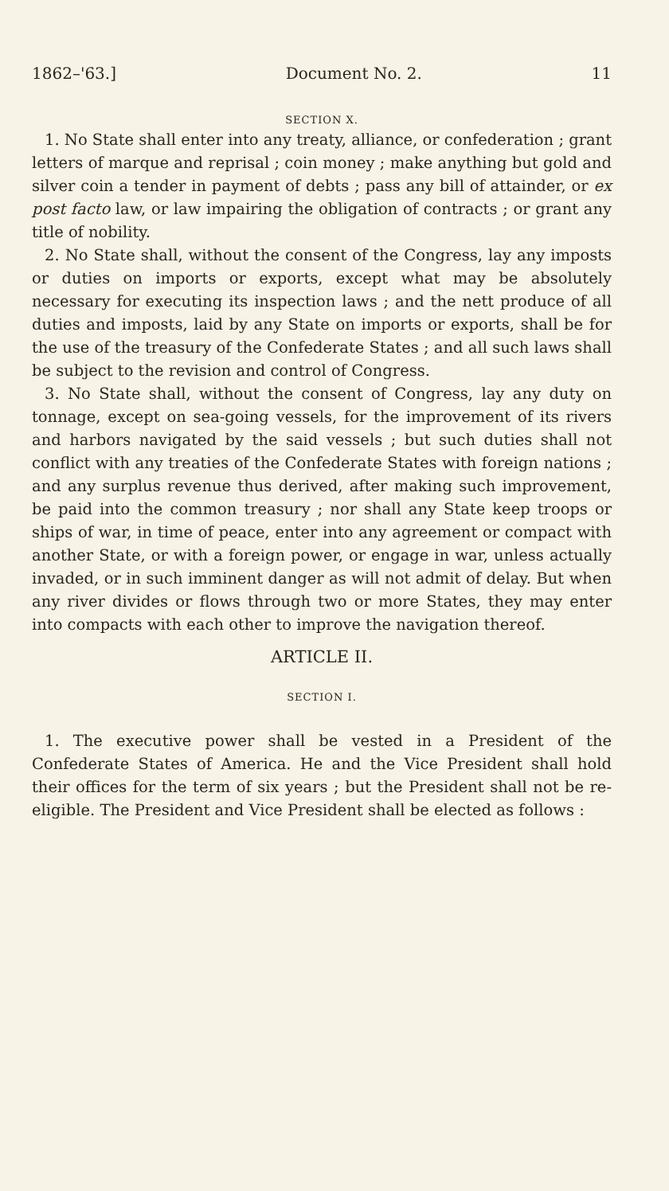1862–'63.] Document No. 2. 11
SECTION X.
1. No State shall enter into any treaty, alliance, or confederation ; grant letters of marque and reprisal ; coin money ; make anything but gold and silver coin a tender in payment of debts ; pass any bill of attainder, or ex post facto law, or law impairing the obligation of contracts ; or grant any title of nobility.
2. No State shall, without the consent of the Congress, lay any imposts or duties on imports or exports, except what may be absolutely necessary for executing its inspection laws ; and the nett produce of all duties and imposts, laid by any State on imports or exports, shall be for the use of the treasury of the Confederate States ; and all such laws shall be subject to the revision and control of Congress.
3. No State shall, without the consent of Congress, lay any duty on tonnage, except on sea-going vessels, for the improvement of its rivers and harbors navigated by the said vessels ; but such duties shall not conflict with any treaties of the Confederate States with foreign nations ; and any surplus revenue thus derived, after making such improvement, be paid into the common treasury ; nor shall any State keep troops or ships of war, in time of peace, enter into any agreement or compact with another State, or with a foreign power, or engage in war, unless actually invaded, or in such imminent danger as will not admit of delay. But when any river divides or flows through two or more States, they may enter into compacts with each other to improve the navigation thereof.
ARTICLE II.
SECTION I.
1. The executive power shall be vested in a President of the Confederate States of America. He and the Vice President shall hold their offices for the term of six years ; but the President shall not be re-eligible. The President and Vice President shall be elected as follows :